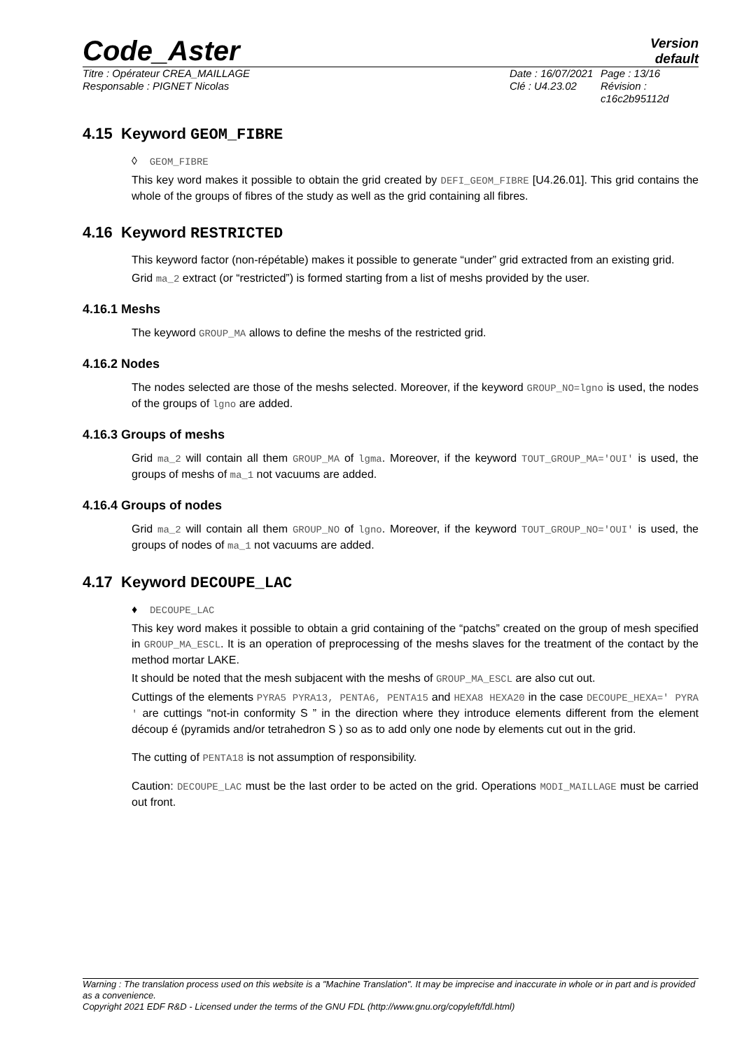Code_Aster
Version
default
Titre : Opérateur CREA_MAILLAGE
Responsable : PIGNET Nicolas
Date : 16/07/2021
Clé : U4.23.02
Page : 13/16
Révision :
c16c2b95112d
4.15 Keyword GEOM_FIBRE
◊ GEOM_FIBRE
This key word makes it possible to obtain the grid created by DEFI_GEOM_FIBRE [U4.26.01]. This grid contains the whole of the groups of fibres of the study as well as the grid containing all fibres.
4.16 Keyword RESTRICTED
This keyword factor (non-répétable) makes it possible to generate “under” grid extracted from an existing grid.
Grid ma_2 extract (or “restricted”) is formed starting from a list of meshs provided by the user.
4.16.1 Meshs
The keyword GROUP_MA allows to define the meshs of the restricted grid.
4.16.2 Nodes
The nodes selected are those of the meshs selected. Moreover, if the keyword GROUP_NO=lgno is used, the nodes of the groups of lgno are added.
4.16.3 Groups of meshs
Grid ma_2 will contain all them GROUP_MA of lgma. Moreover, if the keyword TOUT_GROUP_MA='OUI' is used, the groups of meshs of ma_1 not vacuums are added.
4.16.4 Groups of nodes
Grid ma_2 will contain all them GROUP_NO of lgno. Moreover, if the keyword TOUT_GROUP_NO='OUI' is used, the groups of nodes of ma_1 not vacuums are added.
4.17 Keyword DECOUPE_LAC
♦ DECOUPE_LAC
This key word makes it possible to obtain a grid containing of the “patchs” created on the group of mesh specified in GROUP_MA_ESCL. It is an operation of preprocessing of the meshs slaves for the treatment of the contact by the method mortar LAKE.
It should be noted that the mesh subjacent with the meshs of GROUP_MA_ESCL are also cut out.
Cuttings of the elements PYRA5 PYRA13, PENTA6, PENTA15 and HEXA8 HEXA20 in the case DECOUPE_HEXA=' PYRA ' are cuttings “not-in conformity S ” in the direction where they introduce elements different from the element découp é (pyramids and/or tetrahedron S ) so as to add only one node by elements cut out in the grid.
The cutting of PENTA18 is not assumption of responsibility.
Caution: DECOUPE_LAC must be the last order to be acted on the grid. Operations MODI_MAILLAGE must be carried out front.
Warning : The translation process used on this website is a "Machine Translation". It may be imprecise and inaccurate in whole or in part and is provided as a convenience.
Copyright 2021 EDF R&D - Licensed under the terms of the GNU FDL (http://www.gnu.org/copyleft/fdl.html)